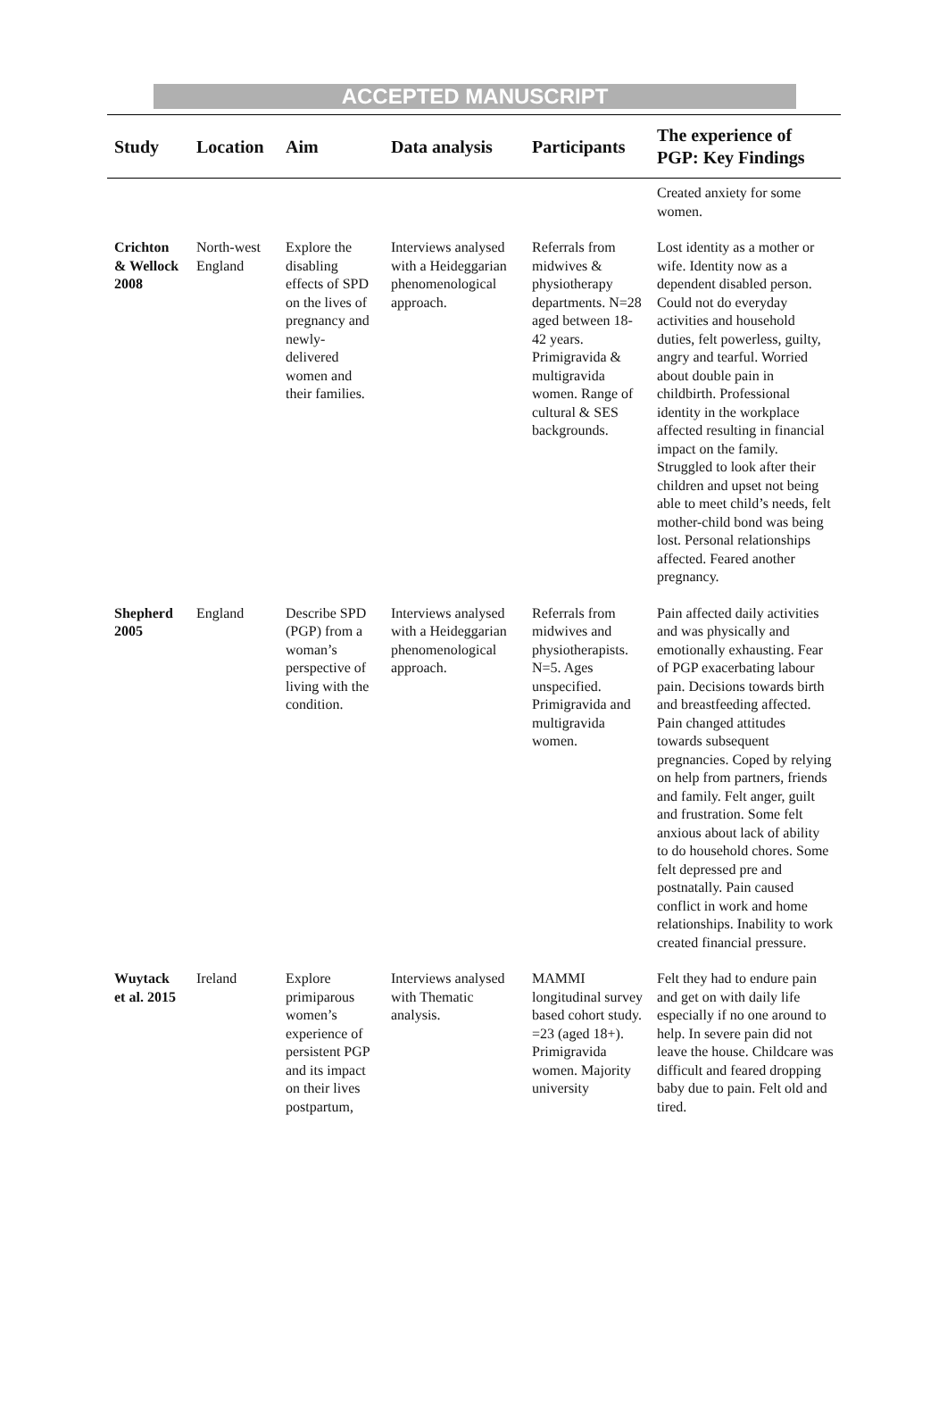ACCEPTED MANUSCRIPT
| Study | Location | Aim | Data analysis | Participants | The experience of PGP: Key Findings |
| --- | --- | --- | --- | --- | --- |
| | | | | | Created anxiety for some women. |
| Crichton & Wellock 2008 | North-west England | Explore the disabling effects of SPD on the lives of pregnancy and newly-delivered women and their families. | Interviews analysed with a Heideggarian phenomenological approach. | Referrals from midwives & physiotherapy departments. N=28 aged between 18-42 years. Primigravida & multigravida women. Range of cultural & SES backgrounds. | Lost identity as a mother or wife. Identity now as a dependent disabled person. Could not do everyday activities and household duties, felt powerless, guilty, angry and tearful. Worried about double pain in childbirth. Professional identity in the workplace affected resulting in financial impact on the family. Struggled to look after their children and upset not being able to meet child’s needs, felt mother-child bond was being lost. Personal relationships affected. Feared another pregnancy. |
| Shepherd 2005 | England | Describe SPD (PGP) from a woman’s perspective of living with the condition. | Interviews analysed with a Heideggarian phenomenological approach. | Referrals from midwives and physiotherapists. N=5. Ages unspecified. Primigravida and multigravida women. | Pain affected daily activities and was physically and emotionally exhausting. Fear of PGP exacerbating labour pain. Decisions towards birth and breastfeeding affected. Pain changed attitudes towards subsequent pregnancies. Coped by relying on help from partners, friends and family. Felt anger, guilt and frustration. Some felt anxious about lack of ability to do household chores. Some felt depressed pre and postnatally. Pain caused conflict in work and home relationships. Inability to work created financial pressure. |
| Wuytack et al. 2015 | Ireland | Explore primiparous women’s experience of persistent PGP and its impact on their lives postpartum, | Interviews analysed with Thematic analysis. | MAMMI longitudinal survey based cohort study. =23 (aged 18+). Primigravida women. Majority university | Felt they had to endure pain and get on with daily life especially if no one around to help. In severe pain did not leave the house. Childcare was difficult and feared dropping baby due to pain. Felt old and tired. |